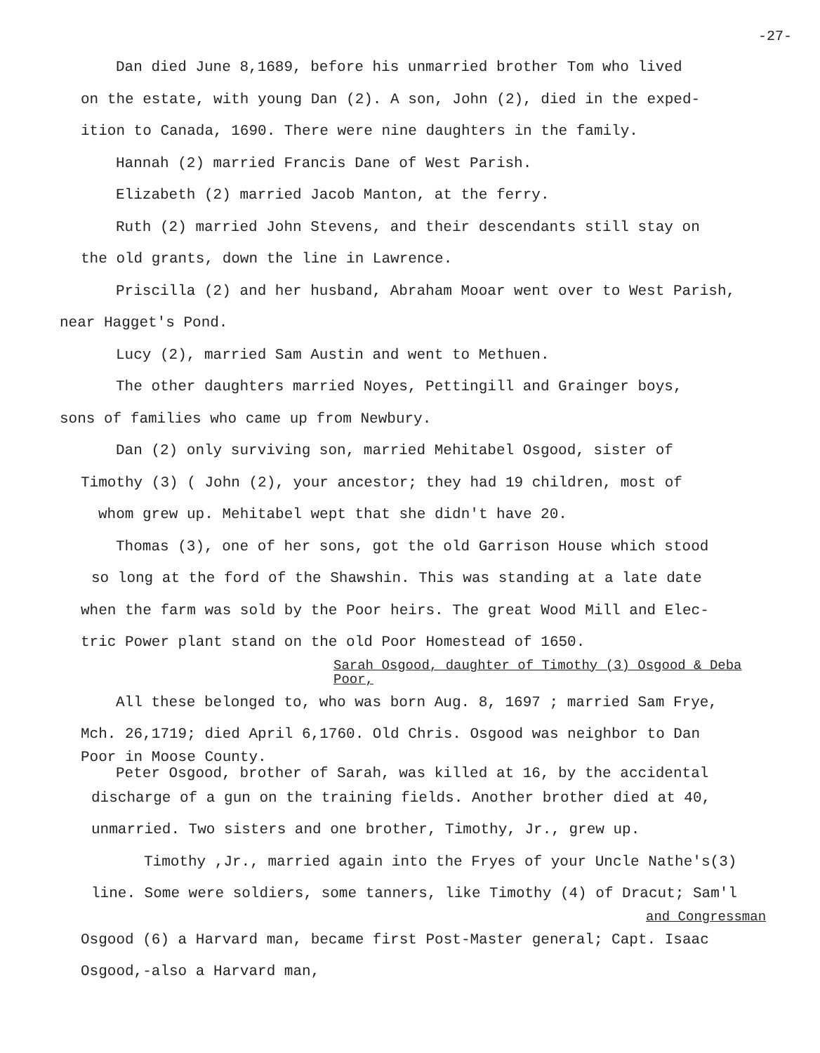-27-
Dan died June 8,1689, before his unmarried brother Tom who lived
on the estate, with young Dan (2). A son, John (2), died in the exped-
ition to Canada, 1690. There were nine daughters in the family.
Hannah (2) married Francis Dane of West Parish.
Elizabeth (2) married Jacob Manton, at the ferry.
Ruth (2) married John Stevens, and their descendants still stay on
the old grants, down the line in Lawrence.
Priscilla (2) and her husband, Abraham Mooar went over to West Parish,
near Hagget's Pond.
Lucy (2), married Sam Austin and went to Methuen.
The other daughters married Noyes, Pettingill and Grainger boys,
sons of families who came up from Newbury.
Dan (2) only surviving son, married Mehitabel Osgood, sister of
Timothy (3) ( John (2), your ancestor; they had 19 children, most of
whom grew up. Mehitabel wept that she didn't have 20.
Thomas (3), one of her sons, got the old Garrison House which stood
so long at the ford of the Shawshin. This was standing at a late date
when the farm was sold by the Poor heirs. The great Wood Mill and Elec-
tric Power plant stand on the old Poor Homestead of 1650.
Sarah Osgood, daughter of Timothy (3) Osgood & Deba Poor,
All these belonged to, who was born Aug. 8, 1697 ; married Sam Frye,
Mch. 26,1719; died April 6,1760. Old Chris. Osgood was neighbor to Dan
Poor in Moose County.
Peter Osgood, brother of Sarah, was killed at 16, by the accidental
discharge of a gun on the training fields. Another brother died at 40,
unmarried. Two sisters and one brother, Timothy, Jr., grew up.
Timothy ,Jr., married again into the Fryes of your Uncle Nathe's(3)
line. Some were soldiers, some tanners, like Timothy (4) of Dracut; Sam'l
and Congressman
Osgood (6) a Harvard man, became first Post-Master general; Capt. Isaac
Osgood,-also a Harvard man,